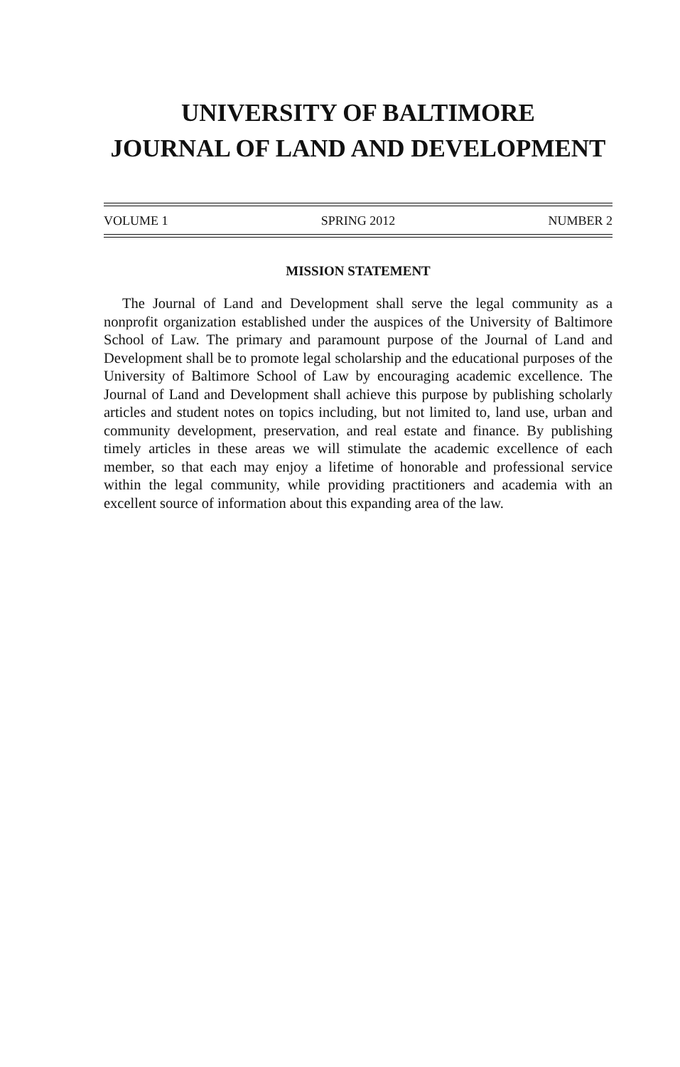UNIVERSITY OF BALTIMORE
JOURNAL OF LAND AND DEVELOPMENT
VOLUME 1 SPRING 2012 NUMBER 2
MISSION STATEMENT
The Journal of Land and Development shall serve the legal community as a nonprofit organization established under the auspices of the University of Baltimore School of Law. The primary and paramount purpose of the Journal of Land and Development shall be to promote legal scholarship and the educational purposes of the University of Baltimore School of Law by encouraging academic excellence. The Journal of Land and Development shall achieve this purpose by publishing scholarly articles and student notes on topics including, but not limited to, land use, urban and community development, preservation, and real estate and finance. By publishing timely articles in these areas we will stimulate the academic excellence of each member, so that each may enjoy a lifetime of honorable and professional service within the legal community, while providing practitioners and academia with an excellent source of information about this expanding area of the law.